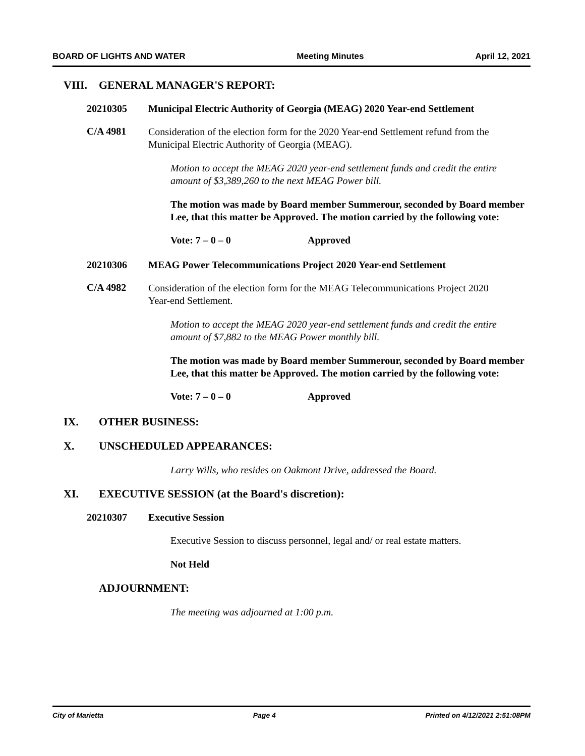BOARD OF LIGHTS AND WATER Meeting Minutes April 12, 2021
VIII. GENERAL MANAGER'S REPORT:
20210305 Municipal Electric Authority of Georgia (MEAG) 2020 Year-end Settlement
C/A 4981
Consideration of the election form for the 2020 Year-end Settlement refund from the Municipal Electric Authority of Georgia (MEAG).
Motion to accept the MEAG 2020 year-end settlement funds and credit the entire amount of $3,389,260 to the next MEAG Power bill.
The motion was made by Board member Summerour, seconded by Board member Lee, that this matter be Approved. The motion carried by the following vote:
Vote: 7 – 0 – 0 Approved
20210306 MEAG Power Telecommunications Project 2020 Year-end Settlement
C/A 4982
Consideration of the election form for the MEAG Telecommunications Project 2020 Year-end Settlement.
Motion to accept the MEAG 2020 year-end settlement funds and credit the entire amount of $7,882 to the MEAG Power monthly bill.
The motion was made by Board member Summerour, seconded by Board member Lee, that this matter be Approved. The motion carried by the following vote:
Vote: 7 – 0 – 0 Approved
IX. OTHER BUSINESS:
X. UNSCHEDULED APPEARANCES:
Larry Wills, who resides on Oakmont Drive, addressed the Board.
XI. EXECUTIVE SESSION (at the Board's discretion):
20210307 Executive Session
Executive Session to discuss personnel, legal and/ or real estate matters.
Not Held
ADJOURNMENT:
The meeting was adjourned at 1:00 p.m.
City of Marietta Page 4 Printed on 4/12/2021 2:51:08PM